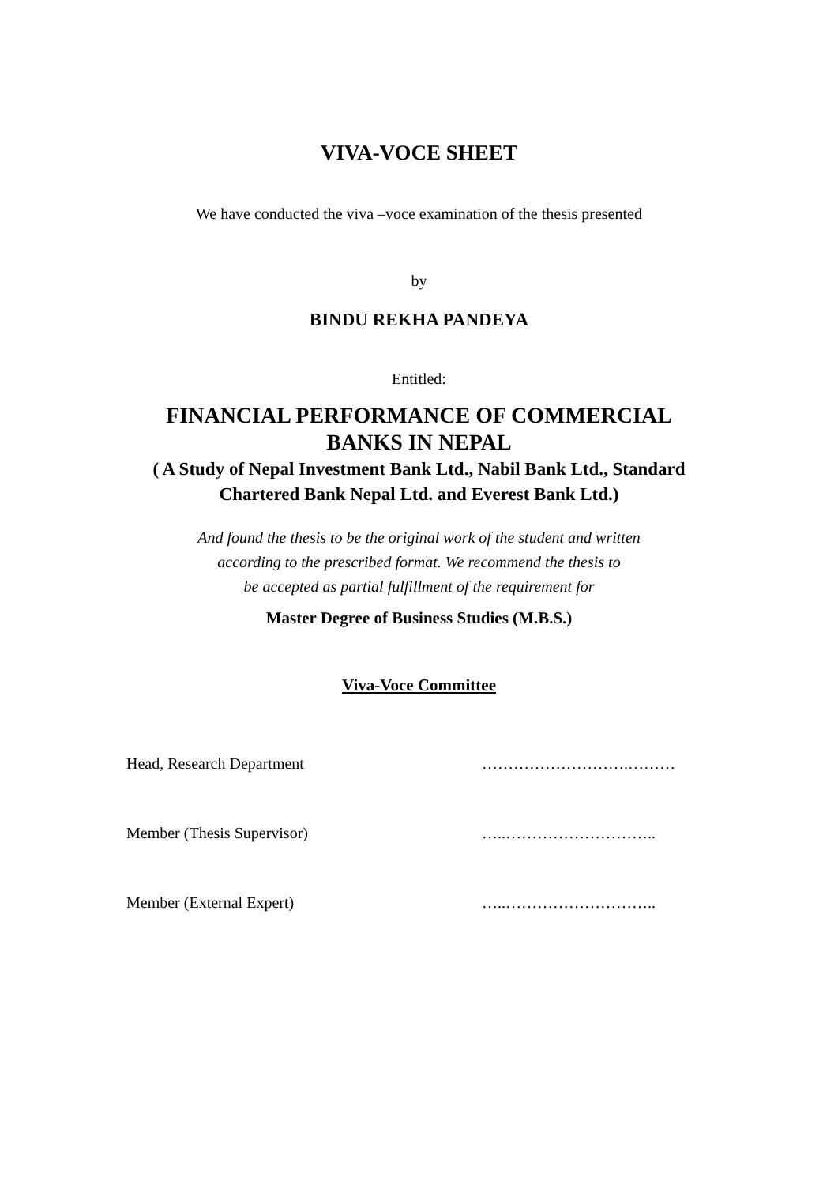VIVA-VOCE SHEET
We have conducted the viva –voce examination of the thesis presented
by
BINDU REKHA PANDEYA
Entitled:
FINANCIAL PERFORMANCE OF COMMERCIAL
BANKS IN NEPAL
( A Study of Nepal Investment Bank Ltd., Nabil Bank Ltd., Standard
Chartered Bank Nepal Ltd. and Everest Bank Ltd.)
And found the thesis to be the original work of the student and written
according to the prescribed format. We recommend the thesis to
be accepted as partial fulfillment of the requirement for
Master Degree of Business Studies (M.B.S.)
Viva-Voce Committee
Head, Research Department ……………………….………
Member (Thesis Supervisor) …..………………………..
Member (External Expert) …..………………………..